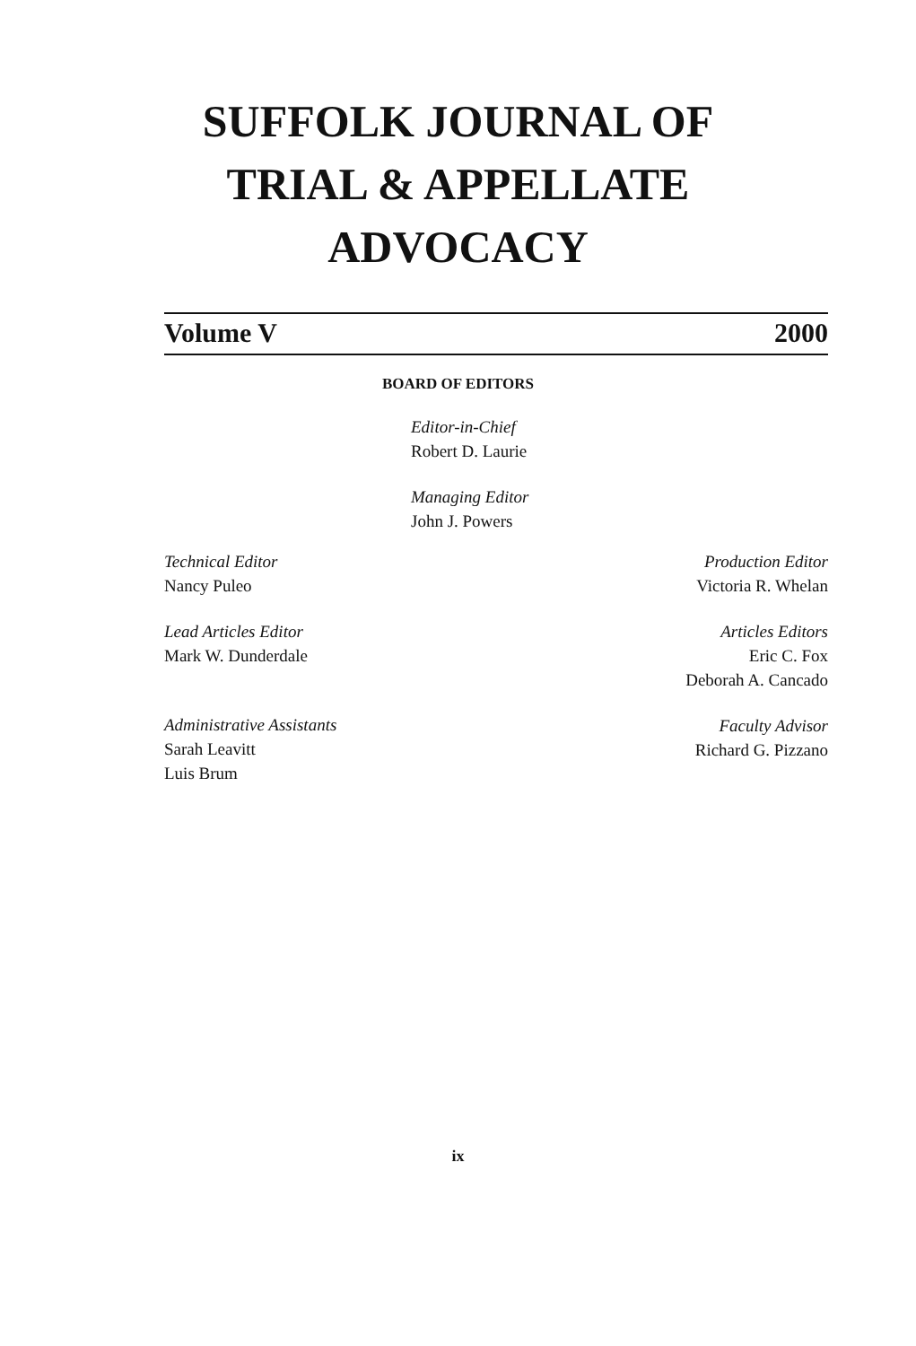SUFFOLK JOURNAL OF
TRIAL & APPELLATE
ADVOCACY
Volume V 2000
BOARD OF EDITORS
Editor-in-Chief
Robert D. Laurie
Managing Editor
John J. Powers
Technical Editor
Nancy Puleo
Lead Articles Editor
Mark W. Dunderdale
Administrative Assistants
Sarah Leavitt
Luis Brum
Production Editor
Victoria R. Whelan
Articles Editors
Eric C. Fox
Deborah A. Cancado
Faculty Advisor
Richard G. Pizzano
ix